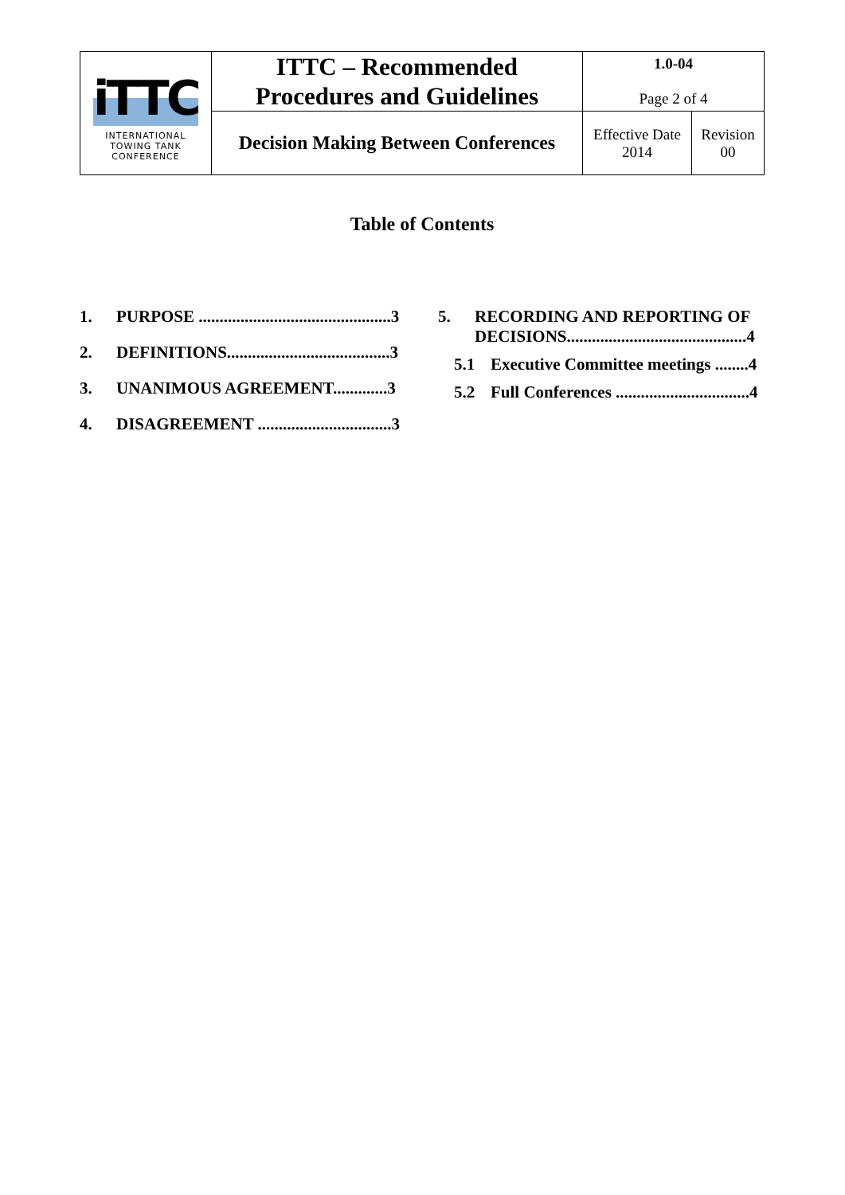| iTTC INTERNATIONAL TOWING TANK CONFERENCE | ITTC – Recommended Procedures and Guidelines | 1.0-04 Page 2 of 4 | |
| | Decision Making Between Conferences | Effective Date 2014 | Revision 00 |
Table of Contents
1. PURPOSE ..............................................3
2. DEFINITIONS.......................................3
3. UNANIMOUS AGREEMENT.............3
4. DISAGREEMENT ................................3
5. RECORDING AND REPORTING OF DECISIONS...........................................4
5.1 Executive Committee meetings ........4
5.2 Full Conferences ................................4